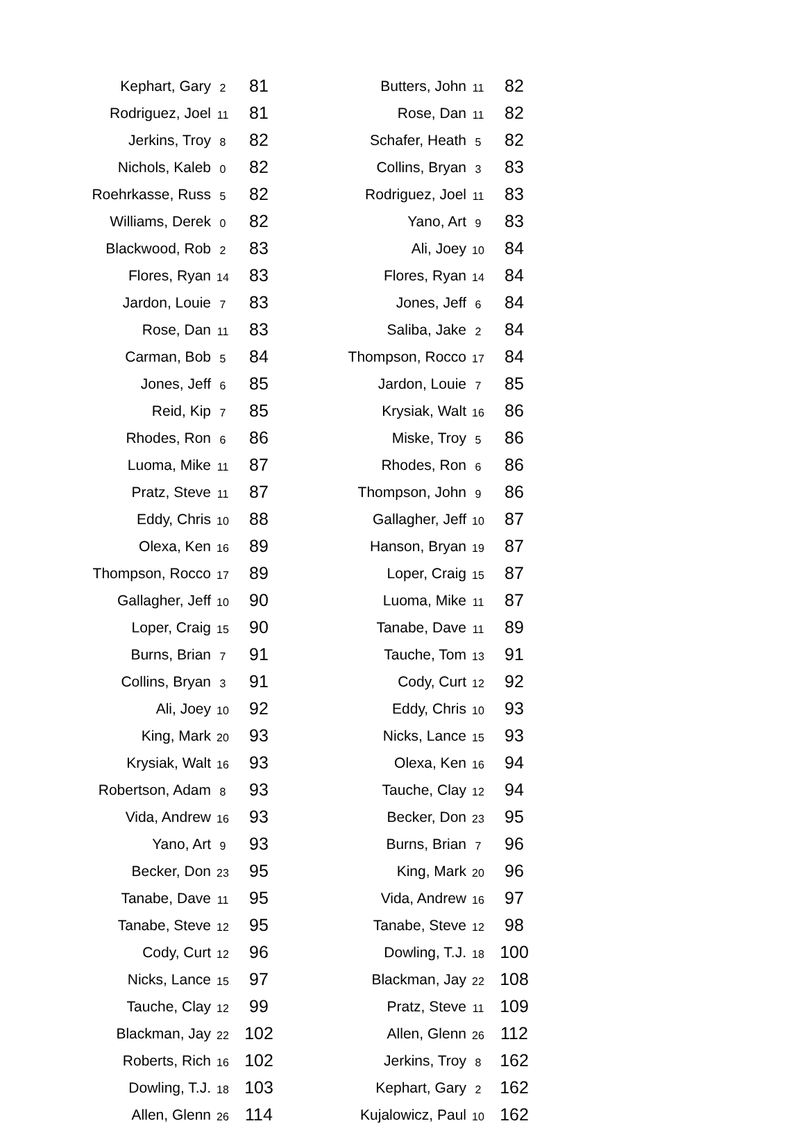| Kephart, Gary | 2 | 81 |
| Rodriguez, Joel | 11 | 81 |
| Jerkins, Troy | 8 | 82 |
| Nichols, Kaleb | 0 | 82 |
| Roehrkasse, Russ | 5 | 82 |
| Williams, Derek | 0 | 82 |
| Blackwood, Rob | 2 | 83 |
| Flores, Ryan | 14 | 83 |
| Jardon, Louie | 7 | 83 |
| Rose, Dan | 11 | 83 |
| Carman, Bob | 5 | 84 |
| Jones, Jeff | 6 | 85 |
| Reid, Kip | 7 | 85 |
| Rhodes, Ron | 6 | 86 |
| Luoma, Mike | 11 | 87 |
| Pratz, Steve | 11 | 87 |
| Eddy, Chris | 10 | 88 |
| Olexa, Ken | 16 | 89 |
| Thompson, Rocco | 17 | 89 |
| Gallagher, Jeff | 10 | 90 |
| Loper, Craig | 15 | 90 |
| Burns, Brian | 7 | 91 |
| Collins, Bryan | 3 | 91 |
| Ali, Joey | 10 | 92 |
| King, Mark | 20 | 93 |
| Krysiak, Walt | 16 | 93 |
| Robertson, Adam | 8 | 93 |
| Vida, Andrew | 16 | 93 |
| Yano, Art | 9 | 93 |
| Becker, Don | 23 | 95 |
| Tanabe, Dave | 11 | 95 |
| Tanabe, Steve | 12 | 95 |
| Cody, Curt | 12 | 96 |
| Nicks, Lance | 15 | 97 |
| Tauche, Clay | 12 | 99 |
| Blackman, Jay | 22 | 102 |
| Roberts, Rich | 16 | 102 |
| Dowling, T.J. | 18 | 103 |
| Allen, Glenn | 26 | 114 |
| Butters, John | 11 | 82 |
| Rose, Dan | 11 | 82 |
| Schafer, Heath | 5 | 82 |
| Collins, Bryan | 3 | 83 |
| Rodriguez, Joel | 11 | 83 |
| Yano, Art | 9 | 83 |
| Ali, Joey | 10 | 84 |
| Flores, Ryan | 14 | 84 |
| Jones, Jeff | 6 | 84 |
| Saliba, Jake | 2 | 84 |
| Thompson, Rocco | 17 | 84 |
| Jardon, Louie | 7 | 85 |
| Krysiak, Walt | 16 | 86 |
| Miske, Troy | 5 | 86 |
| Rhodes, Ron | 6 | 86 |
| Thompson, John | 9 | 86 |
| Gallagher, Jeff | 10 | 87 |
| Hanson, Bryan | 19 | 87 |
| Loper, Craig | 15 | 87 |
| Luoma, Mike | 11 | 87 |
| Tanabe, Dave | 11 | 89 |
| Tauche, Tom | 13 | 91 |
| Cody, Curt | 12 | 92 |
| Eddy, Chris | 10 | 93 |
| Nicks, Lance | 15 | 93 |
| Olexa, Ken | 16 | 94 |
| Tauche, Clay | 12 | 94 |
| Becker, Don | 23 | 95 |
| Burns, Brian | 7 | 96 |
| King, Mark | 20 | 96 |
| Vida, Andrew | 16 | 97 |
| Tanabe, Steve | 12 | 98 |
| Dowling, T.J. | 18 | 100 |
| Blackman, Jay | 22 | 108 |
| Pratz, Steve | 11 | 109 |
| Allen, Glenn | 26 | 112 |
| Jerkins, Troy | 8 | 162 |
| Kephart, Gary | 2 | 162 |
| Kujalowicz, Paul | 10 | 162 |